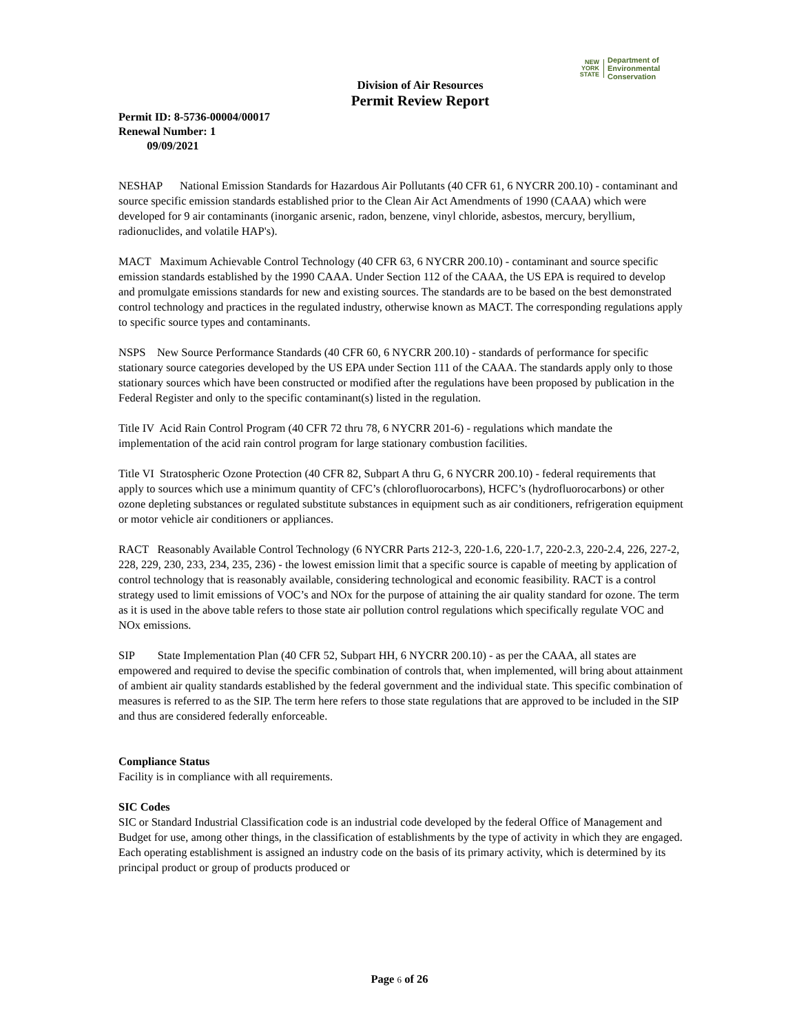NEW
YORK
STATE
Department of
Environmental
Conservation
Division of Air Resources
Permit Review Report
Permit ID: 8-5736-00004/00017
Renewal Number: 1
09/09/2021
NESHAP National Emission Standards for Hazardous Air Pollutants (40 CFR 61, 6 NYCRR 200.10) - contaminant and source specific emission standards established prior to the Clean Air Act Amendments of 1990 (CAAA) which were developed for 9 air contaminants (inorganic arsenic, radon, benzene, vinyl chloride, asbestos, mercury, beryllium, radionuclides, and volatile HAP's).
MACT Maximum Achievable Control Technology (40 CFR 63, 6 NYCRR 200.10) - contaminant and source specific emission standards established by the 1990 CAAA. Under Section 112 of the CAAA, the US EPA is required to develop and promulgate emissions standards for new and existing sources. The standards are to be based on the best demonstrated control technology and practices in the regulated industry, otherwise known as MACT. The corresponding regulations apply to specific source types and contaminants.
NSPS New Source Performance Standards (40 CFR 60, 6 NYCRR 200.10) - standards of performance for specific stationary source categories developed by the US EPA under Section 111 of the CAAA. The standards apply only to those stationary sources which have been constructed or modified after the regulations have been proposed by publication in the Federal Register and only to the specific contaminant(s) listed in the regulation.
Title IV Acid Rain Control Program (40 CFR 72 thru 78, 6 NYCRR 201-6) - regulations which mandate the implementation of the acid rain control program for large stationary combustion facilities.
Title VI Stratospheric Ozone Protection (40 CFR 82, Subpart A thru G, 6 NYCRR 200.10) - federal requirements that apply to sources which use a minimum quantity of CFC’s (chlorofluorocarbons), HCFC’s (hydrofluorocarbons) or other ozone depleting substances or regulated substitute substances in equipment such as air conditioners, refrigeration equipment or motor vehicle air conditioners or appliances.
RACT Reasonably Available Control Technology (6 NYCRR Parts 212-3, 220-1.6, 220-1.7, 220-2.3, 220-2.4, 226, 227-2, 228, 229, 230, 233, 234, 235, 236) - the lowest emission limit that a specific source is capable of meeting by application of control technology that is reasonably available, considering technological and economic feasibility. RACT is a control strategy used to limit emissions of VOC’s and NOx for the purpose of attaining the air quality standard for ozone. The term as it is used in the above table refers to those state air pollution control regulations which specifically regulate VOC and NOx emissions.
SIP State Implementation Plan (40 CFR 52, Subpart HH, 6 NYCRR 200.10) - as per the CAAA, all states are empowered and required to devise the specific combination of controls that, when implemented, will bring about attainment of ambient air quality standards established by the federal government and the individual state. This specific combination of measures is referred to as the SIP. The term here refers to those state regulations that are approved to be included in the SIP and thus are considered federally enforceable.
Compliance Status
Facility is in compliance with all requirements.
SIC Codes
SIC or Standard Industrial Classification code is an industrial code developed by the federal Office of Management and Budget for use, among other things, in the classification of establishments by the type of activity in which they are engaged. Each operating establishment is assigned an industry code on the basis of its primary activity, which is determined by its principal product or group of products produced or
Page 6 of 26